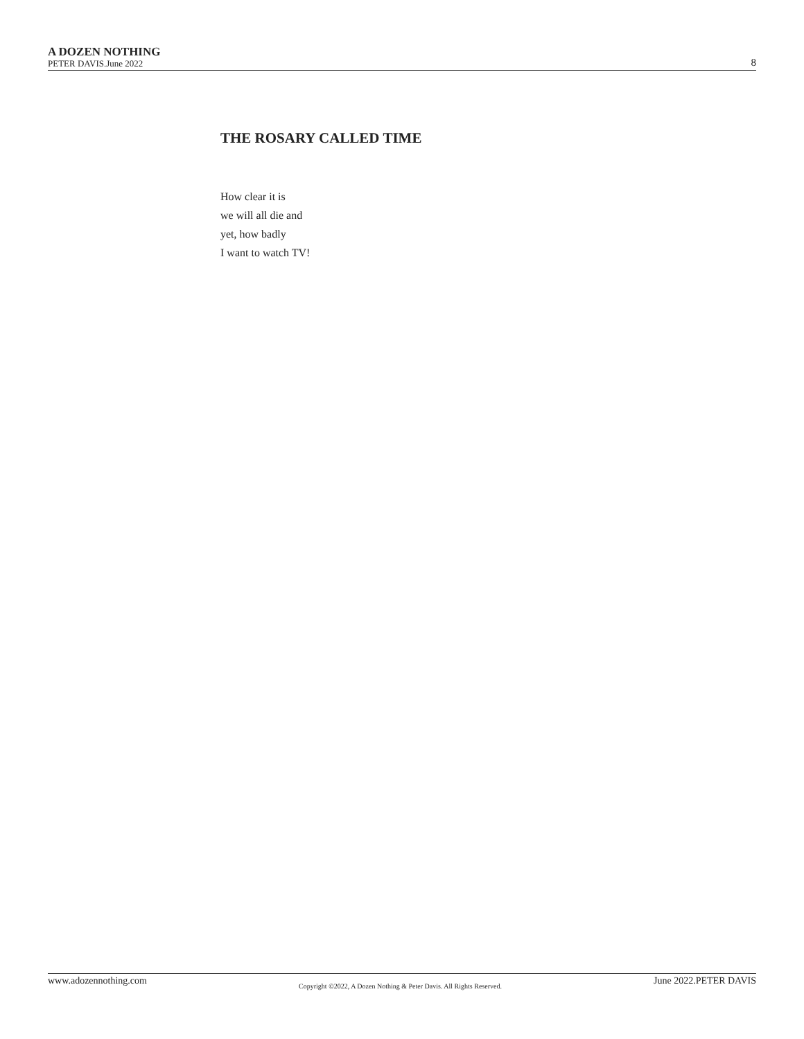A DOZEN NOTHING
PETER DAVIS.June 2022
8
THE ROSARY CALLED TIME
How clear it is
we will all die and
yet, how badly
I want to watch TV!
www.adozennothing.com Copyright ©2022, A Dozen Nothing & Peter Davis. All Rights Reserved. June 2022.PETER DAVIS